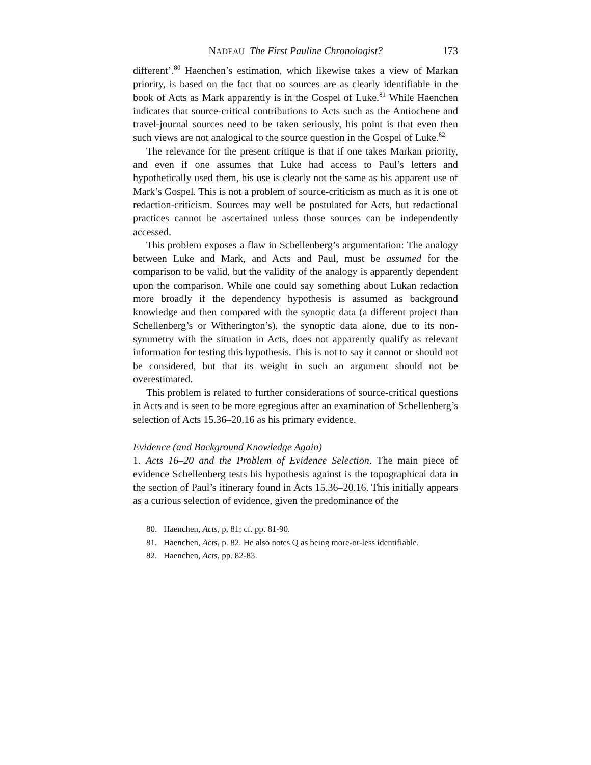NADEAU The First Pauline Chronologist? 173
different’.<sup>80</sup> Haenchen’s estimation, which likewise takes a view of Markan priority, is based on the fact that no sources are as clearly identifiable in the book of Acts as Mark apparently is in the Gospel of Luke.<sup>81</sup> While Haenchen indicates that source-critical contributions to Acts such as the Antiochene and travel-journal sources need to be taken seriously, his point is that even then such views are not analogical to the source question in the Gospel of Luke.<sup>82</sup>
The relevance for the present critique is that if one takes Markan priority, and even if one assumes that Luke had access to Paul’s letters and hypothetically used them, his use is clearly not the same as his apparent use of Mark’s Gospel. This is not a problem of source-criticism as much as it is one of redaction-criticism. Sources may well be postulated for Acts, but redactional practices cannot be ascertained unless those sources can be independently accessed.
This problem exposes a flaw in Schellenberg’s argumentation: The analogy between Luke and Mark, and Acts and Paul, must be assumed for the comparison to be valid, but the validity of the analogy is apparently dependent upon the comparison. While one could say something about Lukan redaction more broadly if the dependency hypothesis is assumed as background knowledge and then compared with the synoptic data (a different project than Schellenberg’s or Witherington’s), the synoptic data alone, due to its non-symmetry with the situation in Acts, does not apparently qualify as relevant information for testing this hypothesis. This is not to say it cannot or should not be considered, but that its weight in such an argument should not be overestimated.
This problem is related to further considerations of source-critical questions in Acts and is seen to be more egregious after an examination of Schellenberg’s selection of Acts 15.36–20.16 as his primary evidence.
Evidence (and Background Knowledge Again)
1. Acts 16–20 and the Problem of Evidence Selection. The main piece of evidence Schellenberg tests his hypothesis against is the topographical data in the section of Paul’s itinerary found in Acts 15.36–20.16. This initially appears as a curious selection of evidence, given the predominance of the
80. Haenchen, Acts, p. 81; cf. pp. 81-90.
81. Haenchen, Acts, p. 82. He also notes Q as being more-or-less identifiable.
82. Haenchen, Acts, pp. 82-83.